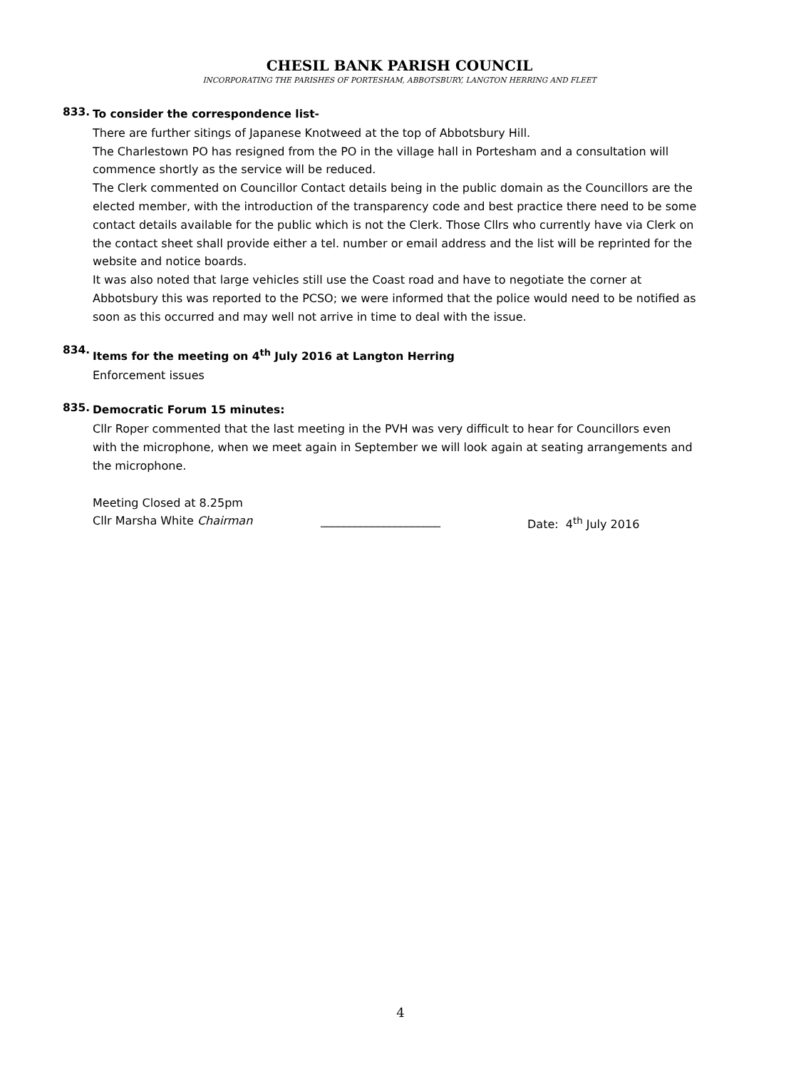CHESIL BANK PARISH COUNCIL
INCORPORATING THE PARISHES OF PORTESHAM, ABBOTSBURY, LANGTON HERRING AND FLEET
833.
To consider the correspondence list-
There are further sitings of Japanese Knotweed at the top of Abbotsbury Hill.
The Charlestown PO has resigned from the PO in the village hall in Portesham and a consultation will commence shortly as the service will be reduced.
The Clerk commented on Councillor Contact details being in the public domain as the Councillors are the elected member, with the introduction of the transparency code and best practice there need to be some contact details available for the public which is not the Clerk. Those Cllrs who currently have via Clerk on the contact sheet shall provide either a tel. number or email address and the list will be reprinted for the website and notice boards.
It was also noted that large vehicles still use the Coast road and have to negotiate the corner at Abbotsbury this was reported to the PCSO; we were informed that the police would need to be notified as soon as this occurred and may well not arrive in time to deal with the issue.
834.
Items for the meeting on 4<sup>th</sup> July 2016 at Langton Herring
Enforcement issues
835.
Democratic Forum 15 minutes:
Cllr Roper commented that the last meeting in the PVH was very difficult to hear for Councillors even with the microphone, when we meet again in September we will look again at seating arrangements and the microphone.
Meeting Closed at 8.25pm
Cllr Marsha White Chairman _____________________ Date: 4<sup>th</sup> July 2016
4